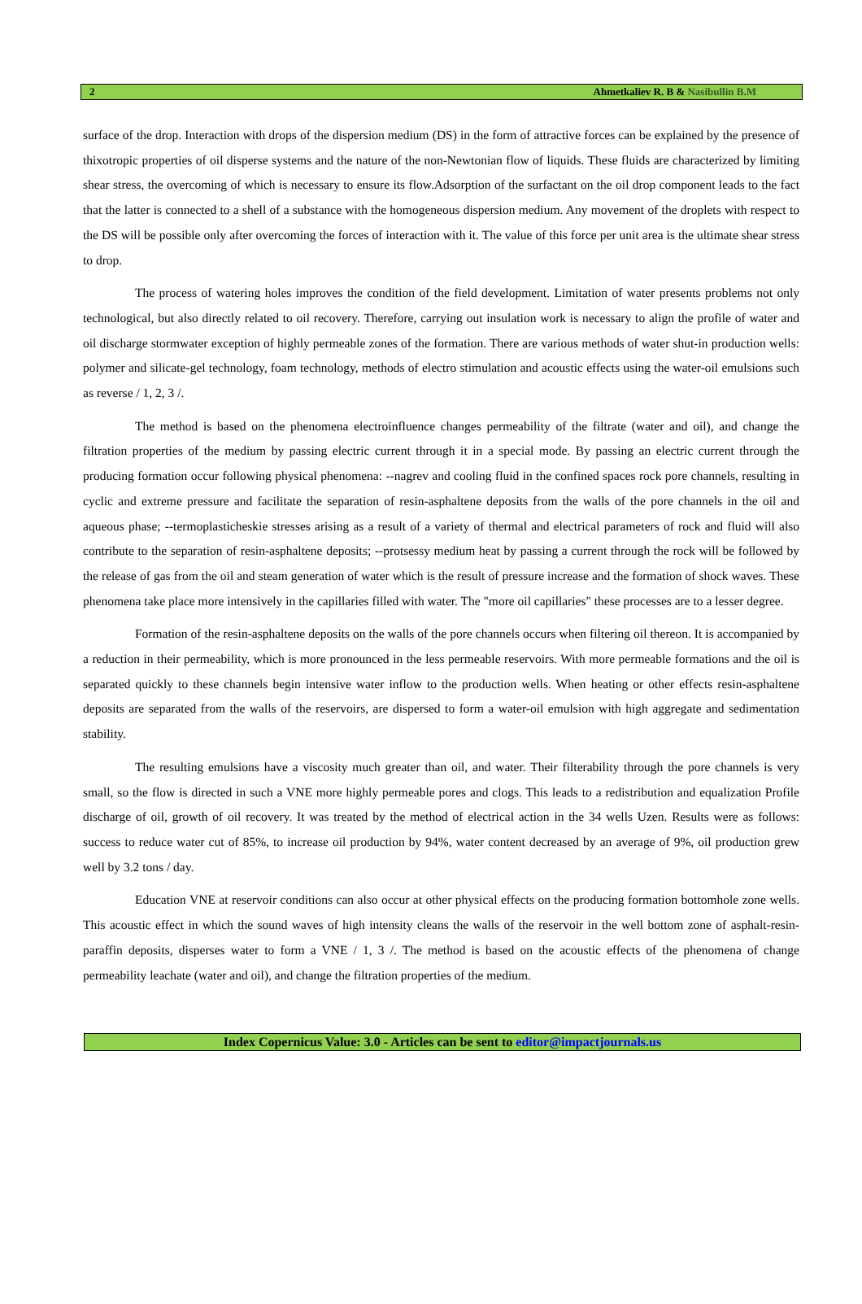2 Ahmetkaliev R. B & Nasibullin B.M
surface of the drop. Interaction with drops of the dispersion medium (DS) in the form of attractive forces can be explained by the presence of thixotropic properties of oil disperse systems and the nature of the non-Newtonian flow of liquids. These fluids are characterized by limiting shear stress, the overcoming of which is necessary to ensure its flow.Adsorption of the surfactant on the oil drop component leads to the fact that the latter is connected to a shell of a substance with the homogeneous dispersion medium. Any movement of the droplets with respect to the DS will be possible only after overcoming the forces of interaction with it. The value of this force per unit area is the ultimate shear stress to drop.
The process of watering holes improves the condition of the field development. Limitation of water presents problems not only technological, but also directly related to oil recovery. Therefore, carrying out insulation work is necessary to align the profile of water and oil discharge stormwater exception of highly permeable zones of the formation. There are various methods of water shut-in production wells: polymer and silicate-gel technology, foam technology, methods of electro stimulation and acoustic effects using the water-oil emulsions such as reverse / 1, 2, 3 /.
The method is based on the phenomena electroinfluence changes permeability of the filtrate (water and oil), and change the filtration properties of the medium by passing electric current through it in a special mode. By passing an electric current through the producing formation occur following physical phenomena: --nagrev and cooling fluid in the confined spaces rock pore channels, resulting in cyclic and extreme pressure and facilitate the separation of resin-asphaltene deposits from the walls of the pore channels in the oil and aqueous phase; --termoplasticheskie stresses arising as a result of a variety of thermal and electrical parameters of rock and fluid will also contribute to the separation of resin-asphaltene deposits; --protsessy medium heat by passing a current through the rock will be followed by the release of gas from the oil and steam generation of water which is the result of pressure increase and the formation of shock waves. These phenomena take place more intensively in the capillaries filled with water. The "more oil capillaries" these processes are to a lesser degree.
Formation of the resin-asphaltene deposits on the walls of the pore channels occurs when filtering oil thereon. It is accompanied by a reduction in their permeability, which is more pronounced in the less permeable reservoirs. With more permeable formations and the oil is separated quickly to these channels begin intensive water inflow to the production wells. When heating or other effects resin-asphaltene deposits are separated from the walls of the reservoirs, are dispersed to form a water-oil emulsion with high aggregate and sedimentation stability.
The resulting emulsions have a viscosity much greater than oil, and water. Their filterability through the pore channels is very small, so the flow is directed in such a VNE more highly permeable pores and clogs. This leads to a redistribution and equalization Profile discharge of oil, growth of oil recovery. It was treated by the method of electrical action in the 34 wells Uzen. Results were as follows: success to reduce water cut of 85%, to increase oil production by 94%, water content decreased by an average of 9%, oil production grew well by 3.2 tons / day.
Education VNE at reservoir conditions can also occur at other physical effects on the producing formation bottomhole zone wells. This acoustic effect in which the sound waves of high intensity cleans the walls of the reservoir in the well bottom zone of asphalt-resin-paraffin deposits, disperses water to form a VNE / 1, 3 /. The method is based on the acoustic effects of the phenomena of change permeability leachate (water and oil), and change the filtration properties of the medium.
Index Copernicus Value: 3.0 - Articles can be sent to editor@impactjournals.us